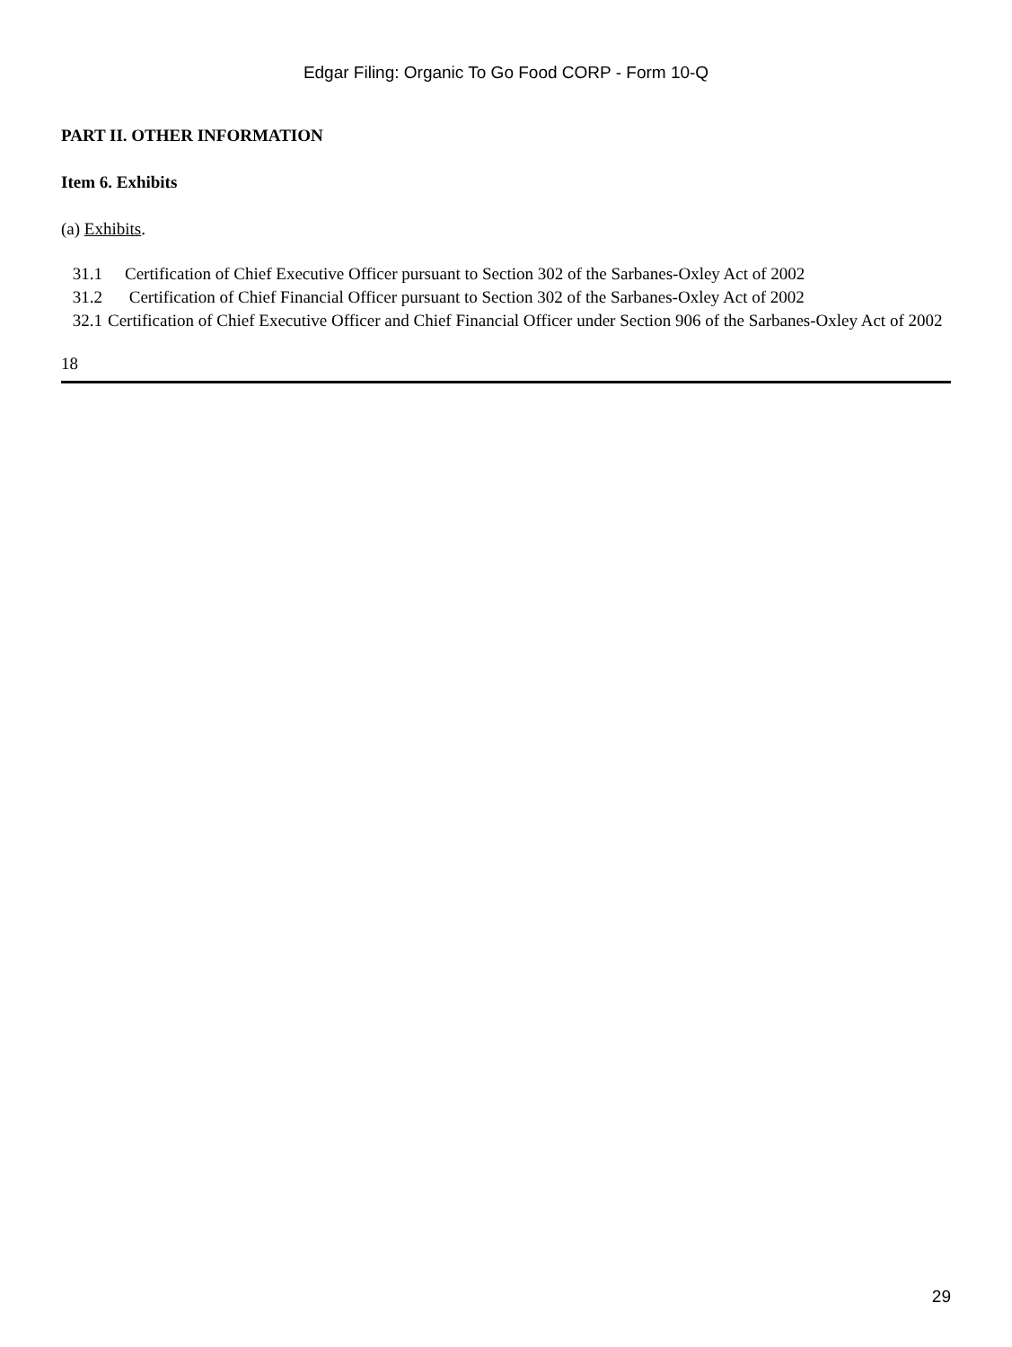Edgar Filing: Organic To Go Food CORP - Form 10-Q
PART II. OTHER INFORMATION
Item 6. Exhibits
(a) Exhibits.
31.1 Certification of Chief Executive Officer pursuant to Section 302 of the Sarbanes-Oxley Act of 2002
31.2 Certification of Chief Financial Officer pursuant to Section 302 of the Sarbanes-Oxley Act of 2002
32.1 Certification of Chief Executive Officer and Chief Financial Officer under Section 906 of the Sarbanes-Oxley Act of 2002
18
29